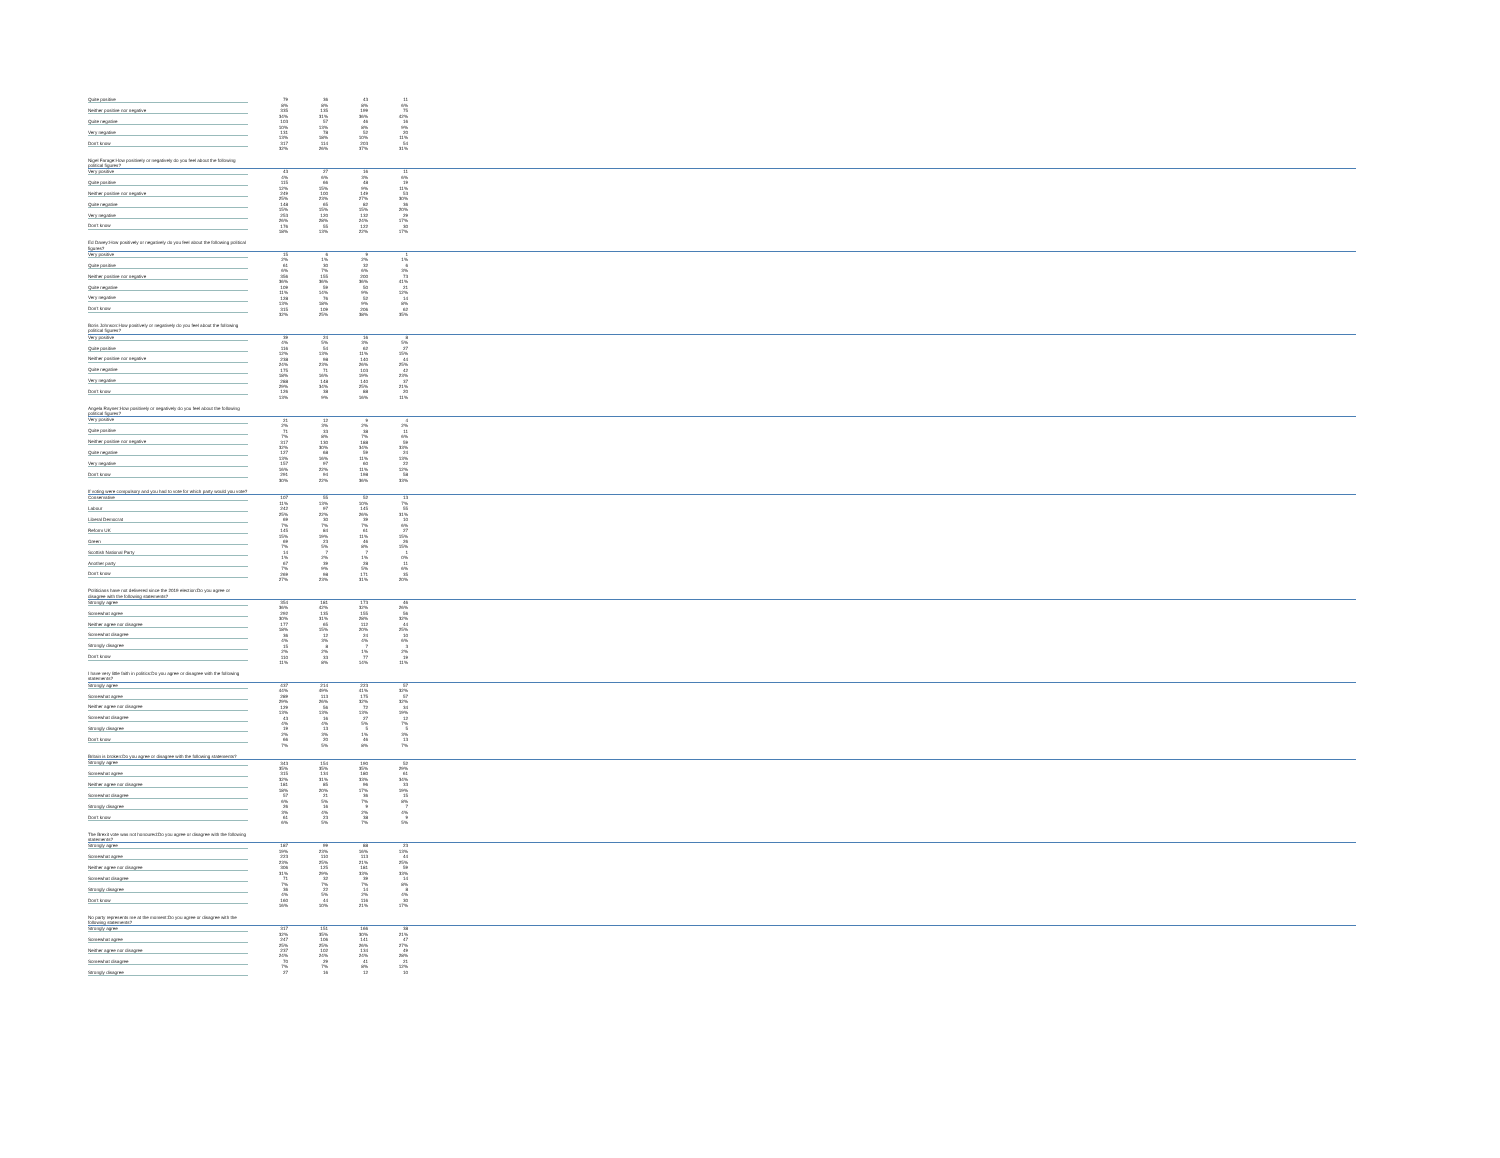| Quite positive | 79 | 36 | 43 | 11 | |
| | 8% | 8% | 8% | 6% | |
| Neither positive nor negative | 335 | 135 | 199 | 75 | |
| | 34% | 31% | 36% | 42% | |
| Quite negative | 103 | 57 | 46 | 16 | |
| | 10% | 13% | 8% | 9% | |
| Very negative | 131 | 78 | 52 | 20 | |
| | 13% | 18% | 10% | 11% | |
| Don't know | 317 | 114 | 203 | 54 | |
| | 32% | 26% | 37% | 31% | |
| Nigel Farage:How positively or negatively do you feel about the following political figures? | | | | | |
| Very positive | 43 | 27 | 16 | 11 | |
| | 4% | 6% | 3% | 6% | |
| Quite positive | 115 | 66 | 48 | 19 | |
| | 12% | 15% | 9% | 11% | |
| Neither positive nor negative | 249 | 100 | 149 | 53 | |
| | 25% | 23% | 27% | 30% | |
| Quite negative | 148 | 65 | 82 | 36 | |
| | 15% | 15% | 15% | 20% | |
| Very negative | 253 | 120 | 132 | 29 | |
| | 26% | 28% | 24% | 17% | |
| Don't know | 176 | 55 | 122 | 30 | |
| | 18% | 13% | 22% | 17% | |
| Ed Davey:How positively or negatively do you feel about the following political figures? | | | | | |
| Very positive | 15 | 6 | 9 | 1 | |
| | 2% | 1% | 2% | 1% | |
| Quite positive | 61 | 30 | 32 | 6 | |
| | 6% | 7% | 6% | 3% | |
| Neither positive nor negative | 356 | 155 | 200 | 73 | |
| | 36% | 36% | 36% | 41% | |
| Quite negative | 109 | 59 | 50 | 21 | |
| | 11% | 14% | 9% | 12% | |
| Very negative | 128 | 76 | 52 | 14 | |
| | 13% | 18% | 9% | 8% | |
| Don't know | 315 | 109 | 206 | 62 | |
| | 32% | 25% | 38% | 35% | |
| Boris Johnson:How positively or negatively do you feel about the following political figures? | | | | | |
| Very positive | 39 | 24 | 16 | 8 | |
| | 4% | 5% | 3% | 5% | |
| Quite positive | 116 | 54 | 62 | 27 | |
| | 12% | 13% | 11% | 15% | |
| Neither positive nor negative | 238 | 98 | 140 | 44 | |
| | 24% | 23% | 26% | 25% | |
| Quite negative | 175 | 71 | 103 | 42 | |
| | 18% | 16% | 19% | 23% | |
| Very negative | 288 | 148 | 140 | 37 | |
| | 29% | 34% | 25% | 21% | |
| Don't know | 126 | 38 | 88 | 20 | |
| | 13% | 9% | 16% | 11% | |
| Angela Rayner:How positively or negatively do you feel about the following political figures? | | | | | |
| Very positive | 21 | 12 | 9 | 4 | |
| | 2% | 3% | 2% | 2% | |
| Quite positive | 71 | 33 | 38 | 11 | |
| | 7% | 8% | 7% | 6% | |
| Neither positive nor negative | 317 | 130 | 188 | 59 | |
| | 32% | 30% | 34% | 33% | |
| Quite negative | 127 | 68 | 59 | 24 | |
| | 13% | 16% | 11% | 13% | |
| Very negative | 157 | 97 | 60 | 22 | |
| | 16% | 22% | 11% | 12% | |
| Don't know | 291 | 94 | 198 | 58 | |
| | 30% | 22% | 36% | 33% | |
| If voting were compulsory and you had to vote for which party would you vote? | | | | | |
| Conservative | 107 | 55 | 52 | 13 | |
| | 11% | 13% | 10% | 7% | |
| Labour | 242 | 97 | 145 | 55 | |
| | 25% | 22% | 26% | 31% | |
| Liberal Democrat | 69 | 30 | 39 | 10 | |
| | 7% | 7% | 7% | 6% | |
| Reform UK | 145 | 84 | 61 | 27 | |
| | 15% | 19% | 11% | 15% | |
| Green | 69 | 23 | 46 | 26 | |
| | 7% | 5% | 8% | 15% | |
| Scottish National Party | 14 | 7 | 7 | 1 | |
| | 1% | 2% | 1% | 0% | |
| Another party | 67 | 39 | 28 | 11 | |
| | 7% | 9% | 5% | 6% | |
| Don't know | 269 | 98 | 171 | 35 | |
| | 27% | 23% | 31% | 20% | |
| Politicians have not delivered since the 2019 election:Do you agree or disagree with the following statements? | | | | | |
| Strongly agree | 354 | 181 | 173 | 46 | |
| | 36% | 42% | 32% | 26% | |
| Somewhat agree | 292 | 135 | 155 | 56 | |
| | 30% | 31% | 28% | 32% | |
| Neither agree nor disagree | 177 | 65 | 112 | 44 | |
| | 18% | 15% | 20% | 25% | |
| Somewhat disagree | 36 | 12 | 24 | 10 | |
| | 4% | 3% | 4% | 6% | |
| Strongly disagree | 15 | 8 | 7 | 3 | |
| | 2% | 2% | 1% | 2% | |
| Don't know | 110 | 33 | 77 | 19 | |
| | 11% | 8% | 14% | 11% | |
| I have very little faith in politics:Do you agree or disagree with the following statements? | | | | | |
| Strongly agree | 437 | 214 | 223 | 57 | |
| | 44% | 49% | 41% | 32% | |
| Somewhat agree | 289 | 113 | 175 | 57 | |
| | 29% | 26% | 32% | 32% | |
| Neither agree nor disagree | 129 | 56 | 72 | 34 | |
| | 13% | 13% | 13% | 19% | |
| Somewhat disagree | 43 | 16 | 27 | 12 | |
| | 4% | 4% | 5% | 7% | |
| Strongly disagree | 19 | 13 | 5 | 5 | |
| | 2% | 3% | 1% | 3% | |
| Don't know | 66 | 20 | 46 | 13 | |
| | 7% | 5% | 8% | 7% | |
| Britain is broken:Do you agree or disagree with the following statements? | | | | | |
| Strongly agree | 343 | 154 | 190 | 52 | |
| | 35% | 35% | 35% | 29% | |
| Somewhat agree | 315 | 134 | 180 | 61 | |
| | 32% | 31% | 33% | 34% | |
| Neither agree nor disagree | 181 | 85 | 96 | 33 | |
| | 18% | 20% | 17% | 19% | |
| Somewhat disagree | 57 | 21 | 36 | 15 | |
| | 6% | 5% | 7% | 8% | |
| Strongly disagree | 26 | 16 | 9 | 7 | |
| | 3% | 4% | 2% | 4% | |
| Don't know | 61 | 23 | 38 | 9 | |
| | 6% | 5% | 7% | 5% | |
| The Brexit vote was not honoured:Do you agree or disagree with the following statements? | | | | | |
| Strongly agree | 187 | 99 | 88 | 23 | |
| | 19% | 23% | 16% | 13% | |
| Somewhat agree | 223 | 110 | 113 | 44 | |
| | 23% | 25% | 21% | 25% | |
| Neither agree nor disagree | 306 | 125 | 181 | 59 | |
| | 31% | 29% | 33% | 33% | |
| Somewhat disagree | 71 | 32 | 39 | 14 | |
| | 7% | 7% | 7% | 8% | |
| Strongly disagree | 36 | 22 | 14 | 8 | |
| | 4% | 5% | 2% | 4% | |
| Don't know | 160 | 44 | 116 | 30 | |
| | 16% | 10% | 21% | 17% | |
| No party represents me at the moment:Do you agree or disagree with the following statements? | | | | | |
| Strongly agree | 317 | 151 | 166 | 38 | |
| | 32% | 35% | 30% | 21% | |
| Somewhat agree | 247 | 106 | 141 | 47 | |
| | 25% | 25% | 26% | 27% | |
| Neither agree nor disagree | 237 | 102 | 134 | 49 | |
| | 24% | 24% | 24% | 28% | |
| Somewhat disagree | 70 | 29 | 41 | 21 | |
| | 7% | 7% | 8% | 12% | |
| Strongly disagree | 27 | 16 | 12 | 10 | |